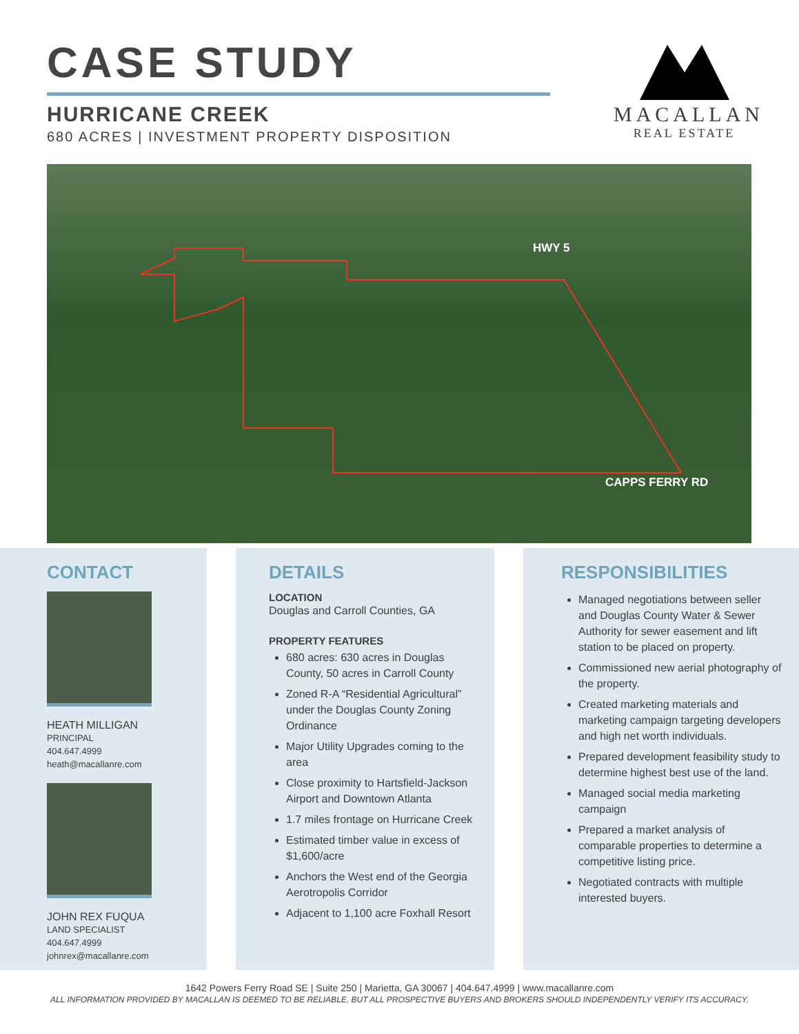CASE STUDY
HURRICANE CREEK
680 ACRES | INVESTMENT PROPERTY DISPOSITION
MACALLAN
REAL ESTATE
HWY 5
CAPPS FERRY RD
CONTACT
HEATH MILLIGAN
PRINCIPAL
404.647.4999
heath@macallanre.com
JOHN REX FUQUA
LAND SPECIALIST
404.647.4999
johnrex@macallanre.com
DETAILS
LOCATION
Douglas and Carroll Counties, GA
PROPERTY FEATURES
680 acres: 630 acres in Douglas County, 50 acres in Carroll County
Zoned R-A “Residential Agricultural” under the Douglas County Zoning Ordinance
Major Utility Upgrades coming to the area
Close proximity to Hartsfield-Jackson Airport and Downtown Atlanta
1.7 miles frontage on Hurricane Creek
Estimated timber value in excess of $1,600/acre
Anchors the West end of the Georgia Aerotropolis Corridor
Adjacent to 1,100 acre Foxhall Resort
RESPONSIBILITIES
Managed negotiations between seller and Douglas County Water & Sewer Authority for sewer easement and lift station to be placed on property.
Commissioned new aerial photography of the property.
Created marketing materials and marketing campaign targeting developers and high net worth individuals.
Prepared development feasibility study to determine highest best use of the land.
Managed social media marketing campaign
Prepared a market analysis of comparable properties to determine a competitive listing price.
Negotiated contracts with multiple interested buyers.
1642 Powers Ferry Road SE | Suite 250 | Marietta, GA 30067 | 404.647.4999 | www.macallanre.com
ALL INFORMATION PROVIDED BY MACALLAN IS DEEMED TO BE RELIABLE, BUT ALL PROSPECTIVE BUYERS AND BROKERS SHOULD INDEPENDENTLY VERIFY ITS ACCURACY.